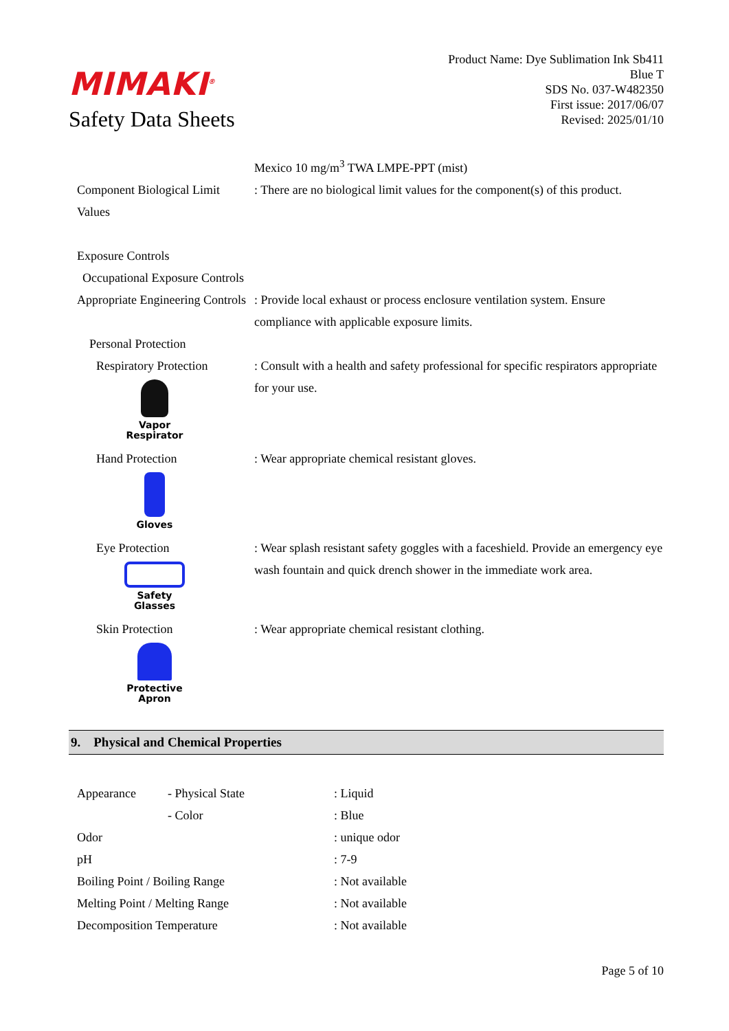MIMAKI<sup>®</sup>
Safety Data Sheets
Product Name: Dye Sublimation Ink Sb411
Blue T
SDS No. 037-W482350
First issue: 2017/06/07
Revised: 2025/01/10
| | Mexico 10 mg/m<sup>3</sup> TWA LMPE-PPT (mist) |
| Component Biological Limit Values | : There are no biological limit values for the component(s) of this product. |
| Exposure Controls | |
| Occupational Exposure Controls | |
| Appropriate Engineering Controls | : Provide local exhaust or process enclosure ventilation system. Ensure compliance with applicable exposure limits. |
| Personal Protection | |
| Respiratory Protection Vapor Respirator | : Consult with a health and safety professional for specific respirators appropriate for your use. |
| Hand Protection Gloves | : Wear appropriate chemical resistant gloves. |
| Eye Protection Safety Glasses | : Wear splash resistant safety goggles with a faceshield. Provide an emergency eye wash fountain and quick drench shower in the immediate work area. |
| Skin Protection Protective Apron | : Wear appropriate chemical resistant clothing. |
9. Physical and Chemical Properties
| Appearance | - Physical State | : Liquid |
| | - Color | : Blue |
| Odor | | : unique odor |
| pH | | : 7-9 |
| Boiling Point / Boiling Range | | : Not available |
| Melting Point / Melting Range | | : Not available |
| Decomposition Temperature | | : Not available |
Page 5 of 10